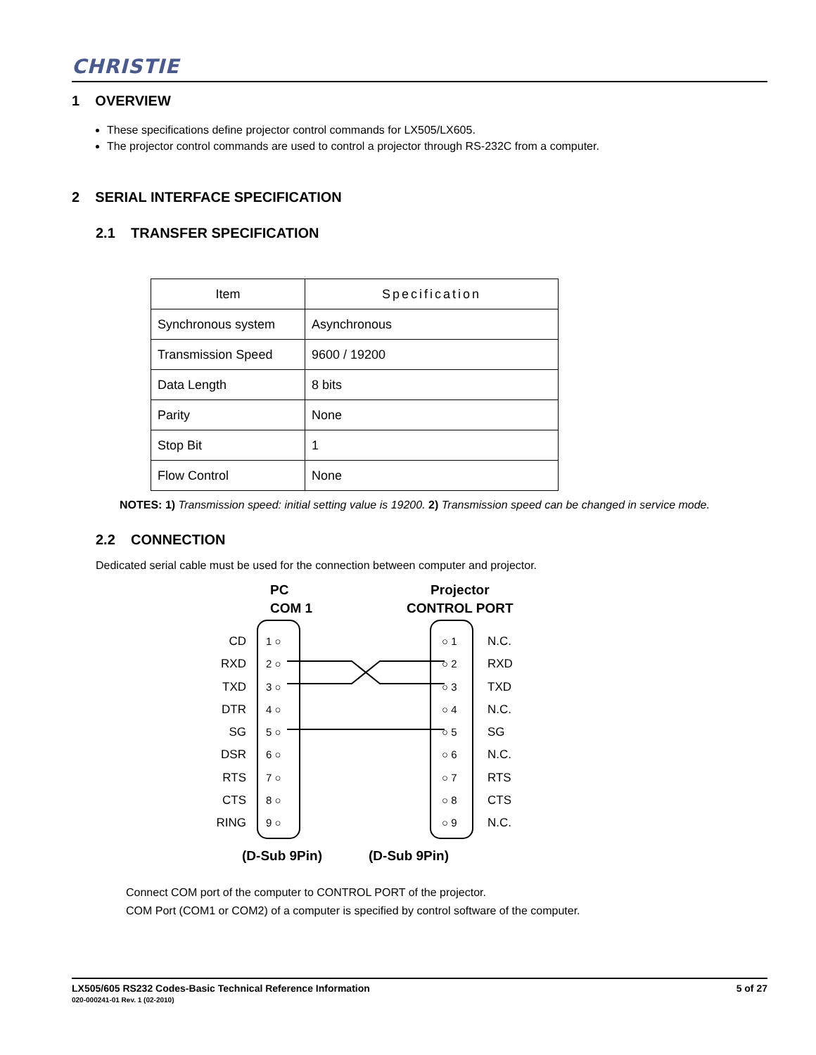CHRISTIE
1 OVERVIEW
These specifications define projector control commands for LX505/LX605.
The projector control commands are used to control a projector through RS-232C from a computer.
2 SERIAL INTERFACE SPECIFICATION
2.1 TRANSFER SPECIFICATION
| Item | Specification |
| --- | --- |
| Synchronous system | Asynchronous |
| Transmission Speed | 9600 / 19200 |
| Data Length | 8 bits |
| Parity | None |
| Stop Bit | 1 |
| Flow Control | None |
NOTES: 1) Transmission speed: initial setting value is 19200. 2) Transmission speed can be changed in service mode.
2.2 CONNECTION
Dedicated serial cable must be used for the connection between computer and projector.
PC
COM 1
Projector
CONTROL PORT
CD
RXD
TXD
DTR
SG
DSR
RTS
CTS
RING
1 ○
2 ○
3 ○
4 ○
5 ○
6 ○
7 ○
8 ○
9 ○
○ 1
○ 2
○ 3
○ 4
○ 5
○ 6
○ 7
○ 8
○ 9
N.C.
RXD
TXD
N.C.
SG
N.C.
RTS
CTS
N.C.
(D-Sub 9Pin) (D-Sub 9Pin)
Connect COM port of the computer to CONTROL PORT of the projector.
COM Port (COM1 or COM2) of a computer is specified by control software of the computer.
LX505/605 RS232 Codes-Basic Technical Reference Information
020-000241-01 Rev. 1 (02-2010)
5 of 27